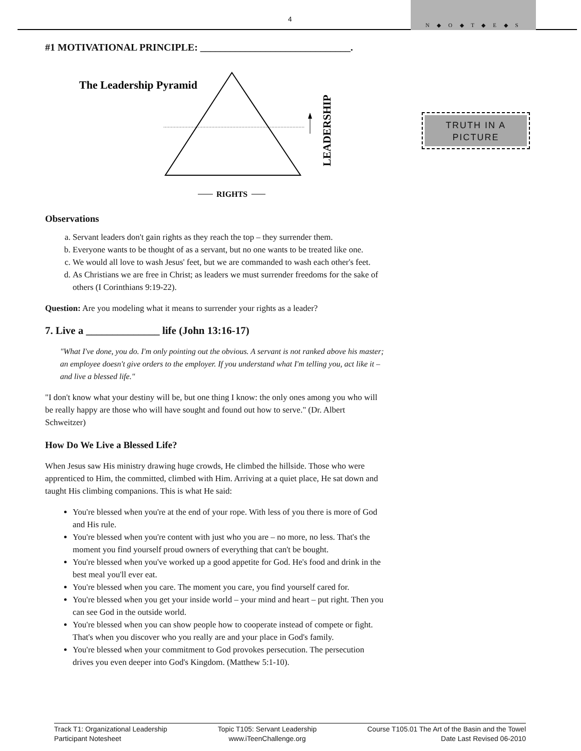4
N ◆ O ◆ T ◆ E ◆ S
TRUTH IN A PICTURE
#1 MOTIVATIONAL PRINCIPLE: ______________________________.
The Leadership Pyramid
LEADERSHIP
RIGHTS
Observations
a. Servant leaders don't gain rights as they reach the top – they surrender them.
b. Everyone wants to be thought of as a servant, but no one wants to be treated like one.
c. We would all love to wash Jesus' feet, but we are commanded to wash each other's feet.
d. As Christians we are free in Christ; as leaders we must surrender freedoms for the sake of others (I Corinthians 9:19-22).
Question: Are you modeling what it means to surrender your rights as a leader?
7. Live a ______________ life (John 13:16-17)
"What I've done, you do. I'm only pointing out the obvious. A servant is not ranked above his master; an employee doesn't give orders to the employer. If you understand what I'm telling you, act like it – and live a blessed life."
"I don't know what your destiny will be, but one thing I know: the only ones among you who will be really happy are those who will have sought and found out how to serve." (Dr. Albert Schweitzer)
How Do We Live a Blessed Life?
When Jesus saw His ministry drawing huge crowds, He climbed the hillside. Those who were apprenticed to Him, the committed, climbed with Him. Arriving at a quiet place, He sat down and taught His climbing companions. This is what He said:
You're blessed when you're at the end of your rope. With less of you there is more of God and His rule.
You're blessed when you're content with just who you are – no more, no less. That's the moment you find yourself proud owners of everything that can't be bought.
You're blessed when you've worked up a good appetite for God. He's food and drink in the best meal you'll ever eat.
You're blessed when you care. The moment you care, you find yourself cared for.
You're blessed when you get your inside world – your mind and heart – put right. Then you can see God in the outside world.
You're blessed when you can show people how to cooperate instead of compete or fight. That's when you discover who you really are and your place in God's family.
You're blessed when your commitment to God provokes persecution. The persecution drives you even deeper into God's Kingdom. (Matthew 5:1-10).
Track T1: Organizational Leadership
Participant Notesheet
Topic T105: Servant Leadership
www.iTeenChallenge.org
Course T105.01 The Art of the Basin and the Towel
Date Last Revised 06-2010